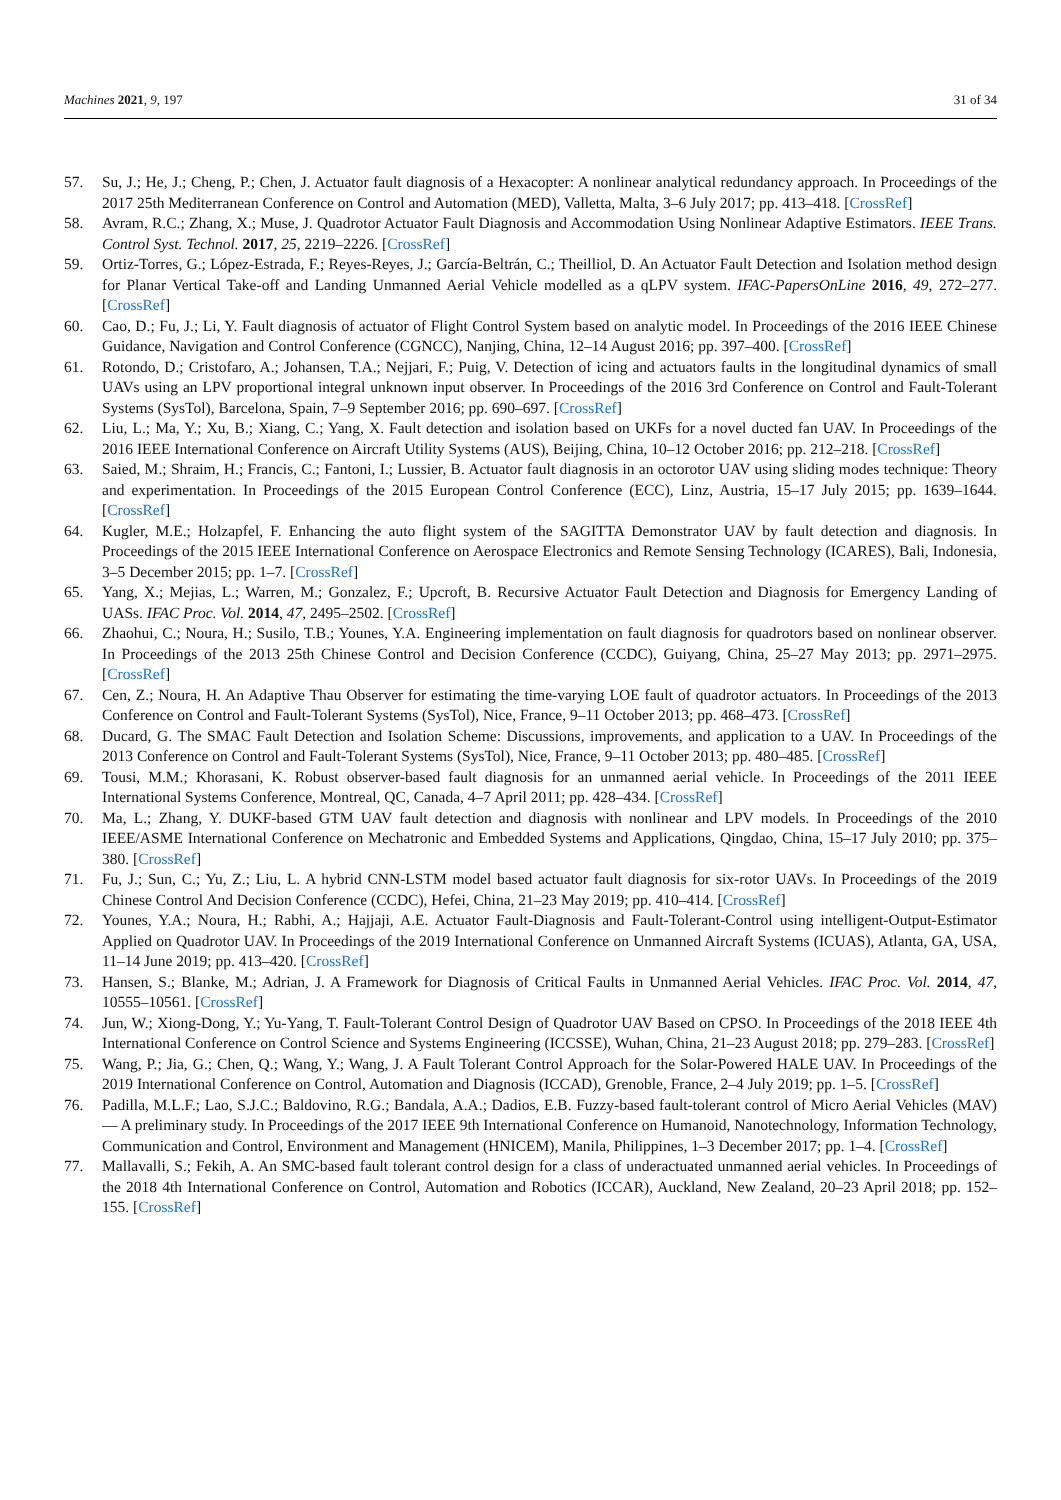Machines 2021, 9, 197 31 of 34
57. Su, J.; He, J.; Cheng, P.; Chen, J. Actuator fault diagnosis of a Hexacopter: A nonlinear analytical redundancy approach. In Proceedings of the 2017 25th Mediterranean Conference on Control and Automation (MED), Valletta, Malta, 3–6 July 2017; pp. 413–418. [CrossRef]
58. Avram, R.C.; Zhang, X.; Muse, J. Quadrotor Actuator Fault Diagnosis and Accommodation Using Nonlinear Adaptive Estimators. IEEE Trans. Control Syst. Technol. 2017, 25, 2219–2226. [CrossRef]
59. Ortiz-Torres, G.; López-Estrada, F.; Reyes-Reyes, J.; García-Beltrán, C.; Theilliol, D. An Actuator Fault Detection and Isolation method design for Planar Vertical Take-off and Landing Unmanned Aerial Vehicle modelled as a qLPV system. IFAC-PapersOnLine 2016, 49, 272–277. [CrossRef]
60. Cao, D.; Fu, J.; Li, Y. Fault diagnosis of actuator of Flight Control System based on analytic model. In Proceedings of the 2016 IEEE Chinese Guidance, Navigation and Control Conference (CGNCC), Nanjing, China, 12–14 August 2016; pp. 397–400. [CrossRef]
61. Rotondo, D.; Cristofaro, A.; Johansen, T.A.; Nejjari, F.; Puig, V. Detection of icing and actuators faults in the longitudinal dynamics of small UAVs using an LPV proportional integral unknown input observer. In Proceedings of the 2016 3rd Conference on Control and Fault-Tolerant Systems (SysTol), Barcelona, Spain, 7–9 September 2016; pp. 690–697. [CrossRef]
62. Liu, L.; Ma, Y.; Xu, B.; Xiang, C.; Yang, X. Fault detection and isolation based on UKFs for a novel ducted fan UAV. In Proceedings of the 2016 IEEE International Conference on Aircraft Utility Systems (AUS), Beijing, China, 10–12 October 2016; pp. 212–218. [CrossRef]
63. Saied, M.; Shraim, H.; Francis, C.; Fantoni, I.; Lussier, B. Actuator fault diagnosis in an octorotor UAV using sliding modes technique: Theory and experimentation. In Proceedings of the 2015 European Control Conference (ECC), Linz, Austria, 15–17 July 2015; pp. 1639–1644. [CrossRef]
64. Kugler, M.E.; Holzapfel, F. Enhancing the auto flight system of the SAGITTA Demonstrator UAV by fault detection and diagnosis. In Proceedings of the 2015 IEEE International Conference on Aerospace Electronics and Remote Sensing Technology (ICARES), Bali, Indonesia, 3–5 December 2015; pp. 1–7. [CrossRef]
65. Yang, X.; Mejias, L.; Warren, M.; Gonzalez, F.; Upcroft, B. Recursive Actuator Fault Detection and Diagnosis for Emergency Landing of UASs. IFAC Proc. Vol. 2014, 47, 2495–2502. [CrossRef]
66. Zhaohui, C.; Noura, H.; Susilo, T.B.; Younes, Y.A. Engineering implementation on fault diagnosis for quadrotors based on nonlinear observer. In Proceedings of the 2013 25th Chinese Control and Decision Conference (CCDC), Guiyang, China, 25–27 May 2013; pp. 2971–2975. [CrossRef]
67. Cen, Z.; Noura, H. An Adaptive Thau Observer for estimating the time-varying LOE fault of quadrotor actuators. In Proceedings of the 2013 Conference on Control and Fault-Tolerant Systems (SysTol), Nice, France, 9–11 October 2013; pp. 468–473. [CrossRef]
68. Ducard, G. The SMAC Fault Detection and Isolation Scheme: Discussions, improvements, and application to a UAV. In Proceedings of the 2013 Conference on Control and Fault-Tolerant Systems (SysTol), Nice, France, 9–11 October 2013; pp. 480–485. [CrossRef]
69. Tousi, M.M.; Khorasani, K. Robust observer-based fault diagnosis for an unmanned aerial vehicle. In Proceedings of the 2011 IEEE International Systems Conference, Montreal, QC, Canada, 4–7 April 2011; pp. 428–434. [CrossRef]
70. Ma, L.; Zhang, Y. DUKF-based GTM UAV fault detection and diagnosis with nonlinear and LPV models. In Proceedings of the 2010 IEEE/ASME International Conference on Mechatronic and Embedded Systems and Applications, Qingdao, China, 15–17 July 2010; pp. 375–380. [CrossRef]
71. Fu, J.; Sun, C.; Yu, Z.; Liu, L. A hybrid CNN-LSTM model based actuator fault diagnosis for six-rotor UAVs. In Proceedings of the 2019 Chinese Control And Decision Conference (CCDC), Hefei, China, 21–23 May 2019; pp. 410–414. [CrossRef]
72. Younes, Y.A.; Noura, H.; Rabhi, A.; Hajjaji, A.E. Actuator Fault-Diagnosis and Fault-Tolerant-Control using intelligent-Output-Estimator Applied on Quadrotor UAV. In Proceedings of the 2019 International Conference on Unmanned Aircraft Systems (ICUAS), Atlanta, GA, USA, 11–14 June 2019; pp. 413–420. [CrossRef]
73. Hansen, S.; Blanke, M.; Adrian, J. A Framework for Diagnosis of Critical Faults in Unmanned Aerial Vehicles. IFAC Proc. Vol. 2014, 47, 10555–10561. [CrossRef]
74. Jun, W.; Xiong-Dong, Y.; Yu-Yang, T. Fault-Tolerant Control Design of Quadrotor UAV Based on CPSO. In Proceedings of the 2018 IEEE 4th International Conference on Control Science and Systems Engineering (ICCSSE), Wuhan, China, 21–23 August 2018; pp. 279–283. [CrossRef]
75. Wang, P.; Jia, G.; Chen, Q.; Wang, Y.; Wang, J. A Fault Tolerant Control Approach for the Solar-Powered HALE UAV. In Proceedings of the 2019 International Conference on Control, Automation and Diagnosis (ICCAD), Grenoble, France, 2–4 July 2019; pp. 1–5. [CrossRef]
76. Padilla, M.L.F.; Lao, S.J.C.; Baldovino, R.G.; Bandala, A.A.; Dadios, E.B. Fuzzy-based fault-tolerant control of Micro Aerial Vehicles (MAV) — A preliminary study. In Proceedings of the 2017 IEEE 9th International Conference on Humanoid, Nanotechnology, Information Technology, Communication and Control, Environment and Management (HNICEM), Manila, Philippines, 1–3 December 2017; pp. 1–4. [CrossRef]
77. Mallavalli, S.; Fekih, A. An SMC-based fault tolerant control design for a class of underactuated unmanned aerial vehicles. In Proceedings of the 2018 4th International Conference on Control, Automation and Robotics (ICCAR), Auckland, New Zealand, 20–23 April 2018; pp. 152–155. [CrossRef]